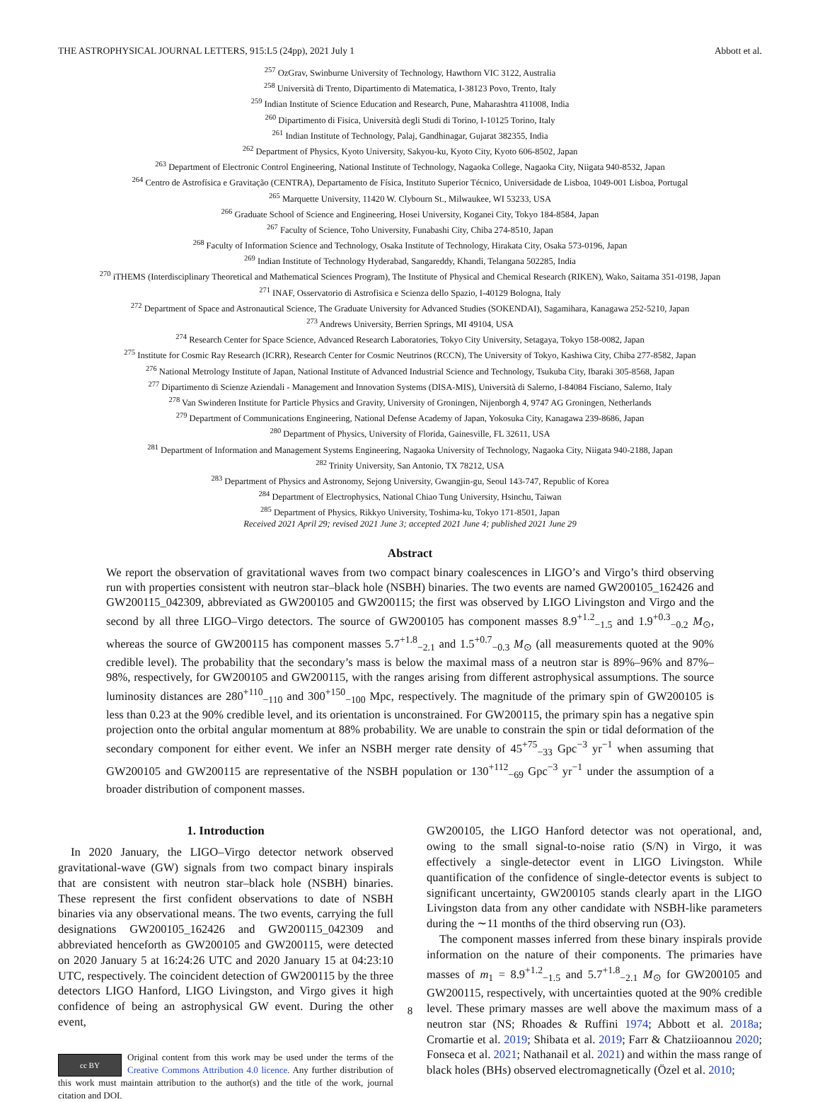THE ASTROPHYSICAL JOURNAL LETTERS, 915:L5 (24pp), 2021 July 1 Abbott et al.
<sup>257</sup> OzGrav, Swinburne University of Technology, Hawthorn VIC 3122, Australia
<sup>258</sup> Università di Trento, Dipartimento di Matematica, I-38123 Povo, Trento, Italy
<sup>259</sup> Indian Institute of Science Education and Research, Pune, Maharashtra 411008, India
<sup>260</sup> Dipartimento di Fisica, Università degli Studi di Torino, I-10125 Torino, Italy
<sup>261</sup> Indian Institute of Technology, Palaj, Gandhinagar, Gujarat 382355, India
<sup>262</sup> Department of Physics, Kyoto University, Sakyou-ku, Kyoto City, Kyoto 606-8502, Japan
<sup>263</sup> Department of Electronic Control Engineering, National Institute of Technology, Nagaoka College, Nagaoka City, Niigata 940-8532, Japan
<sup>264</sup> Centro de Astrofísica e Gravitação (CENTRA), Departamento de Física, Instituto Superior Técnico, Universidade de Lisboa, 1049-001 Lisboa, Portugal
<sup>265</sup> Marquette University, 11420 W. Clybourn St., Milwaukee, WI 53233, USA
<sup>266</sup> Graduate School of Science and Engineering, Hosei University, Koganei City, Tokyo 184-8584, Japan
<sup>267</sup> Faculty of Science, Toho University, Funabashi City, Chiba 274-8510, Japan
<sup>268</sup> Faculty of Information Science and Technology, Osaka Institute of Technology, Hirakata City, Osaka 573-0196, Japan
<sup>269</sup> Indian Institute of Technology Hyderabad, Sangareddy, Khandi, Telangana 502285, India
<sup>270</sup> iTHEMS (Interdisciplinary Theoretical and Mathematical Sciences Program), The Institute of Physical and Chemical Research (RIKEN), Wako, Saitama 351-0198, Japan
<sup>271</sup> INAF, Osservatorio di Astrofisica e Scienza dello Spazio, I-40129 Bologna, Italy
<sup>272</sup> Department of Space and Astronautical Science, The Graduate University for Advanced Studies (SOKENDAI), Sagamihara, Kanagawa 252-5210, Japan
<sup>273</sup> Andrews University, Berrien Springs, MI 49104, USA
<sup>274</sup> Research Center for Space Science, Advanced Research Laboratories, Tokyo City University, Setagaya, Tokyo 158-0082, Japan
<sup>275</sup> Institute for Cosmic Ray Research (ICRR), Research Center for Cosmic Neutrinos (RCCN), The University of Tokyo, Kashiwa City, Chiba 277-8582, Japan
<sup>276</sup> National Metrology Institute of Japan, National Institute of Advanced Industrial Science and Technology, Tsukuba City, Ibaraki 305-8568, Japan
<sup>277</sup> Dipartimento di Scienze Aziendali - Management and Innovation Systems (DISA-MIS), Università di Salerno, I-84084 Fisciano, Salerno, Italy
<sup>278</sup> Van Swinderen Institute for Particle Physics and Gravity, University of Groningen, Nijenborgh 4, 9747 AG Groningen, Netherlands
<sup>279</sup> Department of Communications Engineering, National Defense Academy of Japan, Yokosuka City, Kanagawa 239-8686, Japan
<sup>280</sup> Department of Physics, University of Florida, Gainesville, FL 32611, USA
<sup>281</sup> Department of Information and Management Systems Engineering, Nagaoka University of Technology, Nagaoka City, Niigata 940-2188, Japan
<sup>282</sup> Trinity University, San Antonio, TX 78212, USA
<sup>283</sup> Department of Physics and Astronomy, Sejong University, Gwangjin-gu, Seoul 143-747, Republic of Korea
<sup>284</sup> Department of Electrophysics, National Chiao Tung University, Hsinchu, Taiwan
<sup>285</sup> Department of Physics, Rikkyo University, Toshima-ku, Tokyo 171-8501, Japan
Received 2021 April 29; revised 2021 June 3; accepted 2021 June 4; published 2021 June 29
Abstract
We report the observation of gravitational waves from two compact binary coalescences in LIGO’s and Virgo’s third observing run with properties consistent with neutron star–black hole (NSBH) binaries. The two events are named GW200105_162426 and GW200115_042309, abbreviated as GW200105 and GW200115; the first was observed by LIGO Livingston and Virgo and the second by all three LIGO–Virgo detectors. The source of GW200105 has component masses 8.9<sup>+1.2</sup><sub>−1.5</sub> and 1.9<sup>+0.3</sup><sub>−0.2</sub> M<sub>⊙</sub>, whereas the source of GW200115 has component masses 5.7<sup>+1.8</sup><sub>−2.1</sub> and 1.5<sup>+0.7</sup><sub>−0.3</sub> M<sub>⊙</sub> (all measurements quoted at the 90% credible level). The probability that the secondary’s mass is below the maximal mass of a neutron star is 89%–96% and 87%–98%, respectively, for GW200105 and GW200115, with the ranges arising from different astrophysical assumptions. The source luminosity distances are 280<sup>+110</sup><sub>−110</sub> and 300<sup>+150</sup><sub>−100</sub> Mpc, respectively. The magnitude of the primary spin of GW200105 is less than 0.23 at the 90% credible level, and its orientation is unconstrained. For GW200115, the primary spin has a negative spin projection onto the orbital angular momentum at 88% probability. We are unable to constrain the spin or tidal deformation of the secondary component for either event. We infer an NSBH merger rate density of 45<sup>+75</sup><sub>−33</sub> Gpc<sup>−3</sup> yr<sup>−1</sup> when assuming that GW200105 and GW200115 are representative of the NSBH population or 130<sup>+112</sup><sub>−69</sub> Gpc<sup>−3</sup> yr<sup>−1</sup> under the assumption of a broader distribution of component masses.
1. Introduction
In 2020 January, the LIGO–Virgo detector network observed gravitational-wave (GW) signals from two compact binary inspirals that are consistent with neutron star–black hole (NSBH) binaries. These represent the first confident observations to date of NSBH binaries via any observational means. The two events, carrying the full designations GW200105_162426 and GW200115_042309 and abbreviated henceforth as GW200105 and GW200115, were detected on 2020 January 5 at 16:24:26 UTC and 2020 January 15 at 04:23:10 UTC, respectively. The coincident detection of GW200115 by the three detectors LIGO Hanford, LIGO Livingston, and Virgo gives it high confidence of being an astrophysical GW event. During the other event,
cc BY
Original content from this work may be used under the terms of the Creative Commons Attribution 4.0 licence. Any further distribution of this work must maintain attribution to the author(s) and the title of the work, journal citation and DOI.
GW200105, the LIGO Hanford detector was not operational, and, owing to the small signal-to-noise ratio (S/N) in Virgo, it was effectively a single-detector event in LIGO Livingston. While quantification of the confidence of single-detector events is subject to significant uncertainty, GW200105 stands clearly apart in the LIGO Livingston data from any other candidate with NSBH-like parameters during the ∼11 months of the third observing run (O3).
The component masses inferred from these binary inspirals provide information on the nature of their components. The primaries have masses of m<sub>1</sub> = 8.9<sup>+1.2</sup><sub>−1.5</sub> and 5.7<sup>+1.8</sup><sub>−2.1</sub> M<sub>⊙</sub> for GW200105 and GW200115, respectively, with uncertainties quoted at the 90% credible level. These primary masses are well above the maximum mass of a neutron star (NS; Rhoades & Ruffini 1974; Abbott et al. 2018a; Cromartie et al. 2019; Shibata et al. 2019; Farr & Chatziioannou 2020; Fonseca et al. 2021; Nathanail et al. 2021) and within the mass range of black holes (BHs) observed electromagnetically (Özel et al. 2010;
8